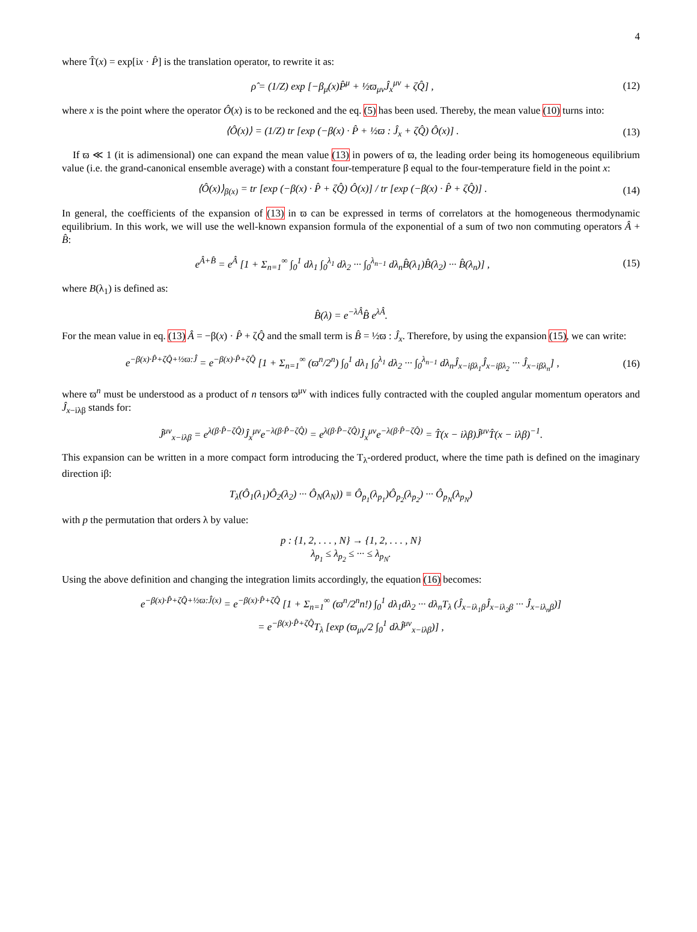4
where T̂(x) = exp[ix · P̂] is the translation operator, to rewrite it as:
ρ̂ = (1/Z) exp [−β<sub>μ</sub>(x)P̂<sup>μ</sup> + ½ϖ<sub>μν</sub>Ĵ<sub>x</sub><sup>μν</sup> + ζQ̂] , (12)
where x is the point where the operator Ô(x) is to be reckoned and the eq. (5) has been used. Thereby, the mean value (10) turns into:
⟨Ô(x)⟩ = (1/Z) tr [exp (−β(x) · P̂ + ½ϖ : Ĵ<sub>x</sub> + ζQ̂) Ô(x)] . (13)
If ϖ ≪ 1 (it is adimensional) one can expand the mean value (13) in powers of ϖ, the leading order being its homogeneous equilibrium value (i.e. the grand-canonical ensemble average) with a constant four-temperature β equal to the four-temperature field in the point x:
⟨Ô(x)⟩<sub>β(x)</sub> = tr [exp (−β(x) · P̂ + ζQ̂) Ô(x)] / tr [exp (−β(x) · P̂ + ζQ̂)] . (14)
In general, the coefficients of the expansion of (13) in ϖ can be expressed in terms of correlators at the homogeneous thermodynamic equilibrium. In this work, we will use the well-known expansion formula of the exponential of a sum of two non commuting operators Â + B̂:
e<sup>Â+B̂</sup> = e<sup>Â</sup> [1 + Σ<sub>n=1</sub><sup>∞</sup> ∫<sub>0</sub><sup>1</sup> dλ<sub>1</sub> ∫<sub>0</sub><sup>λ<sub>1</sub></sup> dλ<sub>2</sub> ··· ∫<sub>0</sub><sup>λ<sub>n−1</sub></sup> dλ<sub>n</sub>B̂(λ<sub>1</sub>)B̂(λ<sub>2</sub>) ··· B̂(λ<sub>n</sub>)] , (15)
where B(λ<sub>1</sub>) is defined as:
B̂(λ) = e<sup>−λÂ</sup>B̂ e<sup>λÂ</sup>.
For the mean value in eq. (13) Â = −β(x) · P̂ + ζQ̂ and the small term is B̂ = ½ϖ : Ĵ<sub>x</sub>. Therefore, by using the expansion (15), we can write:
e<sup>−β(x)·P̂+ζQ̂+½ϖ:Ĵ</sup> = e<sup>−β(x)·P̂+ζQ̂</sup> [1 + Σ<sub>n=1</sub><sup>∞</sup> (ϖ<sup>n</sup>/2<sup>n</sup>) ∫<sub>0</sub><sup>1</sup> dλ<sub>1</sub> ∫<sub>0</sub><sup>λ<sub>1</sub></sup> dλ<sub>2</sub> ··· ∫<sub>0</sub><sup>λ<sub>n−1</sub></sup> dλ<sub>n</sub>Ĵ<sub>x−iβλ<sub>1</sub></sub>Ĵ<sub>x−iβλ<sub>2</sub></sub> ··· Ĵ<sub>x−iβλ<sub>n</sub></sub>] , (16)
where ϖ<sup>n</sup> must be understood as a product of n tensors ϖ<sup>μν</sup> with indices fully contracted with the coupled angular momentum operators and Ĵ<sub>x−iλβ</sub> stands for:
Ĵ<sup>μν</sup><sub>x−iλβ</sub> = e<sup>λ(β·P̂−ζQ̂)</sup>Ĵ<sub>x</sub><sup>μν</sup>e<sup>−λ(β·P̂−ζQ̂)</sup> = e<sup>λ(β·P̂−ζQ̂)</sup>Ĵ<sub>x</sub><sup>μν</sup>e<sup>−λ(β·P̂−ζQ̂)</sup> = T̂(x − iλβ)Ĵ<sup>μν</sup>T̂(x − iλβ)<sup>−1</sup>.
This expansion can be written in a more compact form introducing the T<sub>λ</sub>-ordered product, where the time path is defined on the imaginary direction iβ:
T<sub>λ</sub>(Ô<sub>1</sub>(λ<sub>1</sub>)Ô<sub>2</sub>(λ<sub>2</sub>) ··· Ô<sub>N</sub>(λ<sub>N</sub>)) ≡ Ô<sub>p<sub>1</sub></sub>(λ<sub>p<sub>1</sub></sub>)Ô<sub>p<sub>2</sub></sub>(λ<sub>p<sub>2</sub></sub>) ··· Ô<sub>p<sub>N</sub></sub>(λ<sub>p<sub>N</sub></sub>)
with p the permutation that orders λ by value:
p : {1, 2, . . . , N} → {1, 2, . . . , N}
λ<sub>p<sub>1</sub></sub> ≤ λ<sub>p<sub>2</sub></sub> ≤ ··· ≤ λ<sub>p<sub>N</sub></sub>.
Using the above definition and changing the integration limits accordingly, the equation (16) becomes:
e<sup>−β(x)·P̂+ζQ̂+½ϖ:Ĵ(x)</sup> = e<sup>−β(x)·P̂+ζQ̂</sup> [1 + Σ<sub>n=1</sub><sup>∞</sup> (ϖ<sup>n</sup>/2<sup>n</sup>n!) ∫<sub>0</sub><sup>1</sup> dλ<sub>1</sub>dλ<sub>2</sub> ··· dλ<sub>n</sub>T<sub>λ</sub> (Ĵ<sub>x−iλ<sub>1</sub>β</sub>Ĵ<sub>x−iλ<sub>2</sub>β</sub> ··· Ĵ<sub>x−iλ<sub>n</sub>β</sub>)]
= e<sup>−β(x)·P̂+ζQ̂</sup>T<sub>λ</sub> [exp (ϖ<sub>μν</sub>/2 ∫<sub>0</sub><sup>1</sup> dλĴ<sup>μν</sup><sub>x−iλβ</sub>)] ,